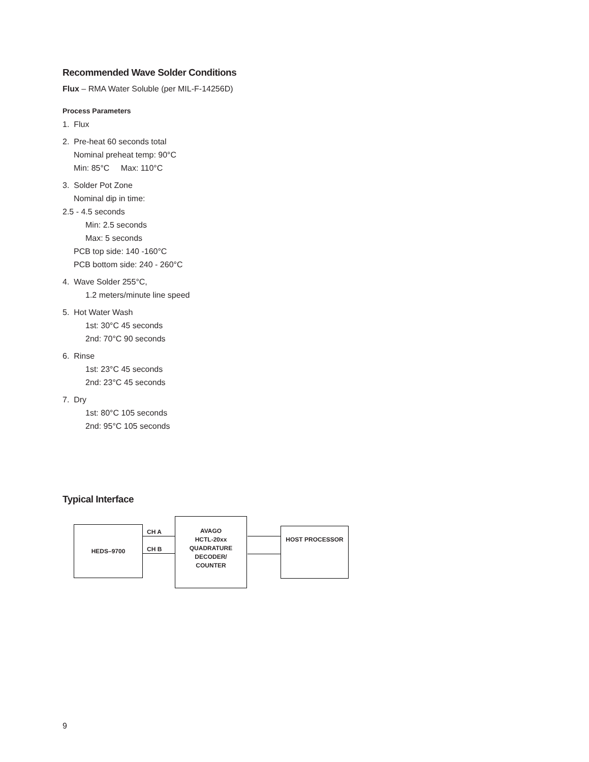Recommended Wave Solder Conditions
Flux – RMA Water Soluble (per MIL-F-14256D)
Process Parameters
1. Flux
2. Pre-heat 60 seconds total
Nominal preheat temp: 90°C
Min: 85°C Max: 110°C
3. Solder Pot Zone
Nominal dip in time:
2.5 - 4.5 seconds
Min: 2.5 seconds
Max: 5 seconds
PCB top side: 140 -160°C
PCB bottom side: 240 - 260°C
4. Wave Solder 255°C,
1.2 meters/minute line speed
5. Hot Water Wash
1st: 30°C 45 seconds
2nd: 70°C 90 seconds
6. Rinse
1st: 23°C 45 seconds
2nd: 23°C 45 seconds
7. Dry
1st: 80°C 105 seconds
2nd: 95°C 105 seconds
Typical Interface
HEDS–9700
CH A
CH B
AVAGO
HCTL-20xx
QUADRATURE
DECODER/
COUNTER
HOST PROCESSOR
9